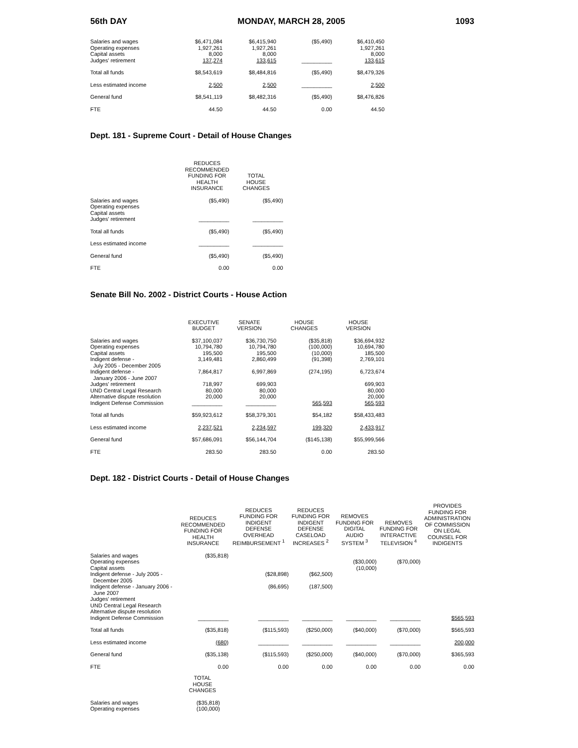56th DAY MONDAY, MARCH 28, 2005 1093
| Salaries and wages | $6,471,084 | $6,415,940 | ($5,490) | $6,410,450 |
| Operating expenses | 1,927,261 | 1,927,261 | | 1,927,261 |
| Capital assets | 8,000 | 8,000 | | 8,000 |
| Judges' retirement | 137,274 | 133,615 | __________ | 133,615 |
| Total all funds | $8,543,619 | $8,484,816 | ($5,490) | $8,479,326 |
| Less estimated income | 2,500 | 2,500 | __________ | 2,500 |
| General fund | $8,541,119 | $8,482,316 | ($5,490) | $8,476,826 |
| FTE | 44.50 | 44.50 | 0.00 | 44.50 |
Dept. 181 - Supreme Court - Detail of House Changes
| | REDUCES RECOMMENDED FUNDING FOR HEALTH INSURANCE | TOTAL HOUSE CHANGES |
| --- | --- | --- |
| Salaries and wages | ($5,490) | ($5,490) |
| Operating expenses | | |
| Capital assets | | |
| Judges' retirement | __________ | __________ |
| Total all funds | ($5,490) | ($5,490) |
| Less estimated income | __________ | __________ |
| General fund | ($5,490) | ($5,490) |
| FTE | 0.00 | 0.00 |
Senate Bill No. 2002 - District Courts - House Action
| | EXECUTIVE BUDGET | SENATE VERSION | HOUSE CHANGES | HOUSE VERSION |
| --- | --- | --- | --- | --- |
| Salaries and wages | $37,100,037 | $36,730,750 | ($35,818) | $36,694,932 |
| Operating expenses | 10,794,780 | 10,794,780 | (100,000) | 10,694,780 |
| Capital assets | 195,500 | 195,500 | (10,000) | 185,500 |
| Indigent defense - | 3,149,481 | 2,860,499 | (91,398) | 2,769,101 |
| July 2005 - December 2005 | | | | |
| Indigent defense - | 7,864,817 | 6,997,869 | (274,195) | 6,723,674 |
| January 2006 - June 2007 | | | | |
| Judges' retirement | 718,997 | 699,903 | | 699,903 |
| UND Central Legal Research | 80,000 | 80,000 | | 80,000 |
| Alternative dispute resolution | 20,000 | 20,000 | | 20,000 |
| Indigent Defense Commission | __________ | __________ | 565,593 | 565,593 |
| Total all funds | $59,923,612 | $58,379,301 | $54,182 | $58,433,483 |
| Less estimated income | 2,237,521 | 2,234,597 | 199,320 | 2,433,917 |
| General fund | $57,686,091 | $56,144,704 | ($145,138) | $55,999,566 |
| FTE | 283.50 | 283.50 | 0.00 | 283.50 |
Dept. 182 - District Courts - Detail of House Changes
| | REDUCES RECOMMENDED FUNDING FOR HEALTH INSURANCE | REDUCES FUNDING FOR INDIGENT DEFENSE OVERHEAD REIMBURSEMENT <sup>1</sup> | REDUCES FUNDING FOR INDIGENT DEFENSE CASELOAD INCREASES <sup>2</sup> | REMOVES FUNDING FOR DIGITAL AUDIO SYSTEM <sup>3</sup> | REMOVES FUNDING FOR INTERACTIVE TELEVISION <sup>4</sup> | PROVIDES FUNDING FOR ADMINISTRATION OF COMMISSION ON LEGAL COUNSEL FOR INDIGENTS |
| --- | --- | --- | --- | --- | --- | --- |
| Salaries and wages | ($35,818) | | | | | |
| Operating expenses | | | | ($30,000) | ($70,000) | |
| Capital assets | | | | (10,000) | | |
| Indigent defense - July 2005 - | | ($28,898) | ($62,500) | | | |
| December 2005 | | | | | | |
| Indigent defense - January 2006 - | | (86,695) | (187,500) | | | |
| June 2007 | | | | | | |
| Judges' retirement | | | | | | |
| UND Central Legal Research | | | | | | |
| Alternative dispute resolution | | | | | | |
| Indigent Defense Commission | __________ | __________ | __________ | __________ | __________ | $565,593 |
| Total all funds | ($35,818) | ($115,593) | ($250,000) | ($40,000) | ($70,000) | $565,593 |
| Less estimated income | (680) | __________ | __________ | __________ | __________ | 200,000 |
| General fund | ($35,138) | ($115,593) | ($250,000) | ($40,000) | ($70,000) | $365,593 |
| FTE | 0.00 | 0.00 | 0.00 | 0.00 | 0.00 | 0.00 |
| | TOTAL HOUSE CHANGES |
| --- | --- |
| Salaries and wages | ($35,818) |
| Operating expenses | (100,000) |